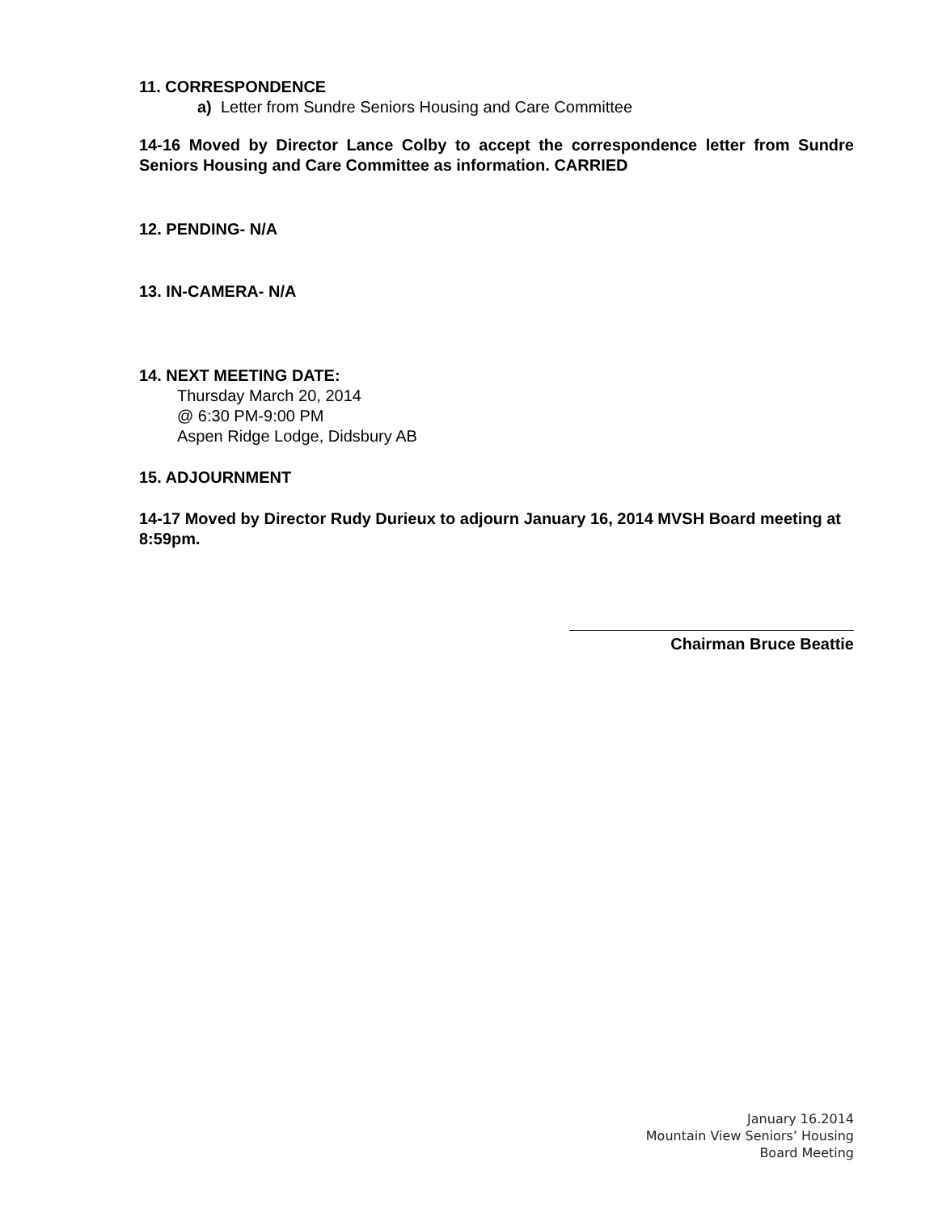11. CORRESPONDENCE
a) Letter from Sundre Seniors Housing and Care Committee
14-16 Moved by Director Lance Colby to accept the correspondence letter from Sundre Seniors Housing and Care Committee as information. CARRIED
12. PENDING- N/A
13. IN-CAMERA- N/A
14. NEXT MEETING DATE:
Thursday March 20, 2014
@ 6:30 PM-9:00 PM
Aspen Ridge Lodge, Didsbury AB
15. ADJOURNMENT
14-17 Moved by Director Rudy Durieux to adjourn January 16, 2014 MVSH Board meeting at 8:59pm.
Chairman Bruce Beattie
January 16.2014
Mountain View Seniors’ Housing
Board Meeting